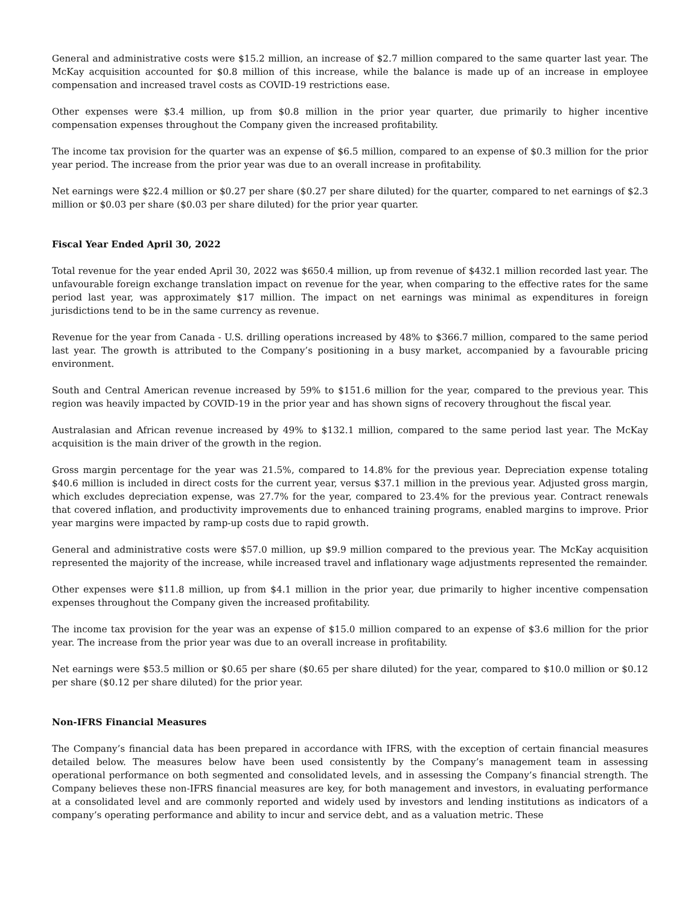General and administrative costs were $15.2 million, an increase of $2.7 million compared to the same quarter last year. The McKay acquisition accounted for $0.8 million of this increase, while the balance is made up of an increase in employee compensation and increased travel costs as COVID-19 restrictions ease.
Other expenses were $3.4 million, up from $0.8 million in the prior year quarter, due primarily to higher incentive compensation expenses throughout the Company given the increased profitability.
The income tax provision for the quarter was an expense of $6.5 million, compared to an expense of $0.3 million for the prior year period. The increase from the prior year was due to an overall increase in profitability.
Net earnings were $22.4 million or $0.27 per share ($0.27 per share diluted) for the quarter, compared to net earnings of $2.3 million or $0.03 per share ($0.03 per share diluted) for the prior year quarter.
Fiscal Year Ended April 30, 2022
Total revenue for the year ended April 30, 2022 was $650.4 million, up from revenue of $432.1 million recorded last year. The unfavourable foreign exchange translation impact on revenue for the year, when comparing to the effective rates for the same period last year, was approximately $17 million. The impact on net earnings was minimal as expenditures in foreign jurisdictions tend to be in the same currency as revenue.
Revenue for the year from Canada - U.S. drilling operations increased by 48% to $366.7 million, compared to the same period last year. The growth is attributed to the Company’s positioning in a busy market, accompanied by a favourable pricing environment.
South and Central American revenue increased by 59% to $151.6 million for the year, compared to the previous year. This region was heavily impacted by COVID-19 in the prior year and has shown signs of recovery throughout the fiscal year.
Australasian and African revenue increased by 49% to $132.1 million, compared to the same period last year. The McKay acquisition is the main driver of the growth in the region.
Gross margin percentage for the year was 21.5%, compared to 14.8% for the previous year. Depreciation expense totaling $40.6 million is included in direct costs for the current year, versus $37.1 million in the previous year. Adjusted gross margin, which excludes depreciation expense, was 27.7% for the year, compared to 23.4% for the previous year. Contract renewals that covered inflation, and productivity improvements due to enhanced training programs, enabled margins to improve. Prior year margins were impacted by ramp-up costs due to rapid growth.
General and administrative costs were $57.0 million, up $9.9 million compared to the previous year. The McKay acquisition represented the majority of the increase, while increased travel and inflationary wage adjustments represented the remainder.
Other expenses were $11.8 million, up from $4.1 million in the prior year, due primarily to higher incentive compensation expenses throughout the Company given the increased profitability.
The income tax provision for the year was an expense of $15.0 million compared to an expense of $3.6 million for the prior year. The increase from the prior year was due to an overall increase in profitability.
Net earnings were $53.5 million or $0.65 per share ($0.65 per share diluted) for the year, compared to $10.0 million or $0.12 per share ($0.12 per share diluted) for the prior year.
Non-IFRS Financial Measures
The Company’s financial data has been prepared in accordance with IFRS, with the exception of certain financial measures detailed below. The measures below have been used consistently by the Company’s management team in assessing operational performance on both segmented and consolidated levels, and in assessing the Company’s financial strength. The Company believes these non-IFRS financial measures are key, for both management and investors, in evaluating performance at a consolidated level and are commonly reported and widely used by investors and lending institutions as indicators of a company’s operating performance and ability to incur and service debt, and as a valuation metric. These